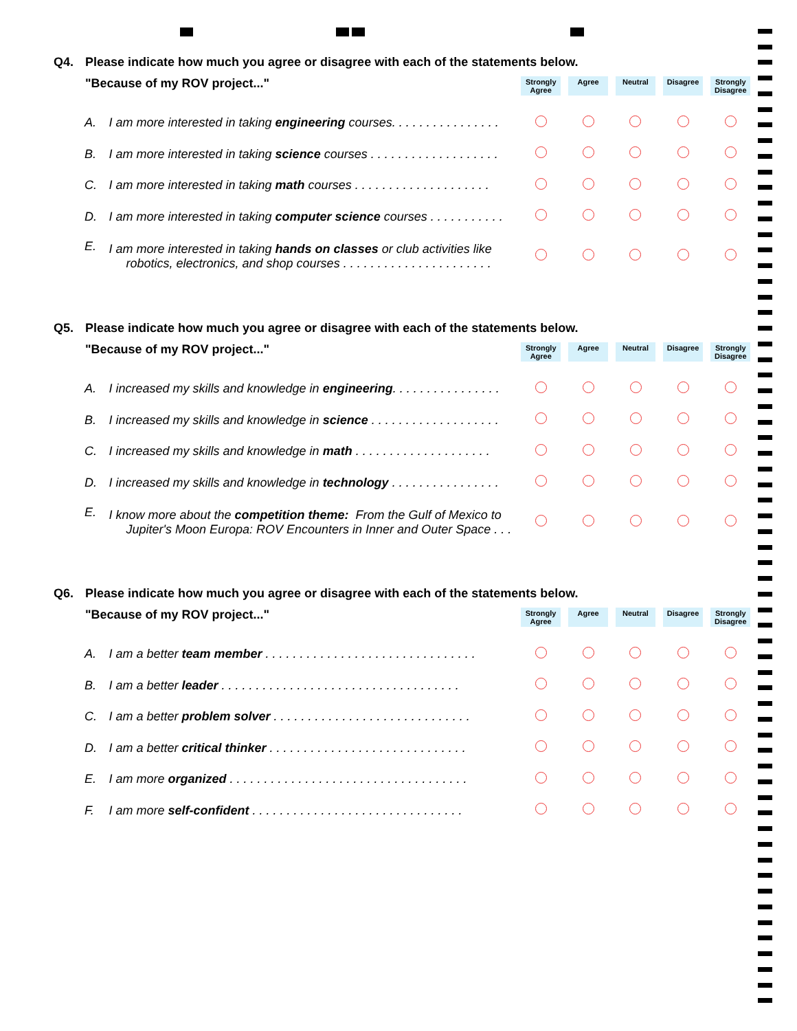Q4. Please indicate how much you agree or disagree with each of the statements below.
| "Because of my ROV project..." | | Strongly Agree | Agree | Neutral | Disagree | Strongly Disagree |
| --- | --- | --- | --- | --- | --- | --- |
| A. | I am more interested in taking engineering courses. . . . . . . . . . . . . . . . | | | | | |
| B. | I am more interested in taking science courses . . . . . . . . . . . . . . . . . . . | | | | | |
| C. | I am more interested in taking math courses . . . . . . . . . . . . . . . . . . . . | | | | | |
| D. | I am more interested in taking computer science courses . . . . . . . . . . . | | | | | |
| E. | I am more interested in taking hands on classes or club activities like robotics, electronics, and shop courses . . . . . . . . . . . . . . . . . . . . . . | | | | | |
Q5. Please indicate how much you agree or disagree with each of the statements below.
| "Because of my ROV project..." | | Strongly Agree | Agree | Neutral | Disagree | Strongly Disagree |
| --- | --- | --- | --- | --- | --- | --- |
| A. | I increased my skills and knowledge in engineering . . . . . . . . . . . . . . . . | | | | | |
| B. | I increased my skills and knowledge in science . . . . . . . . . . . . . . . . . . . | | | | | |
| C. | I increased my skills and knowledge in math . . . . . . . . . . . . . . . . . . . . | | | | | |
| D. | I increased my skills and knowledge in technology . . . . . . . . . . . . . . . . | | | | | |
| E. | I know more about the competition theme: From the Gulf of Mexico to Jupiter's Moon Europa: ROV Encounters in Inner and Outer Space . . . | | | | | |
Q6. Please indicate how much you agree or disagree with each of the statements below.
| "Because of my ROV project..." | | Strongly Agree | Agree | Neutral | Disagree | Strongly Disagree |
| --- | --- | --- | --- | --- | --- | --- |
| A. | I am a better team member . . . . . . . . . . . . . . . . . . . . . . . . . . . . . . . | | | | | |
| B. | I am a better leader . . . . . . . . . . . . . . . . . . . . . . . . . . . . . . . . . . . | | | | | |
| C. | I am a better problem solver . . . . . . . . . . . . . . . . . . . . . . . . . . . . . | | | | | |
| D. | I am a better critical thinker . . . . . . . . . . . . . . . . . . . . . . . . . . . . . | | | | | |
| E. | I am more organized . . . . . . . . . . . . . . . . . . . . . . . . . . . . . . . . . . . | | | | | |
| F. | I am more self-confident . . . . . . . . . . . . . . . . . . . . . . . . . . . . . . . | | | | | |